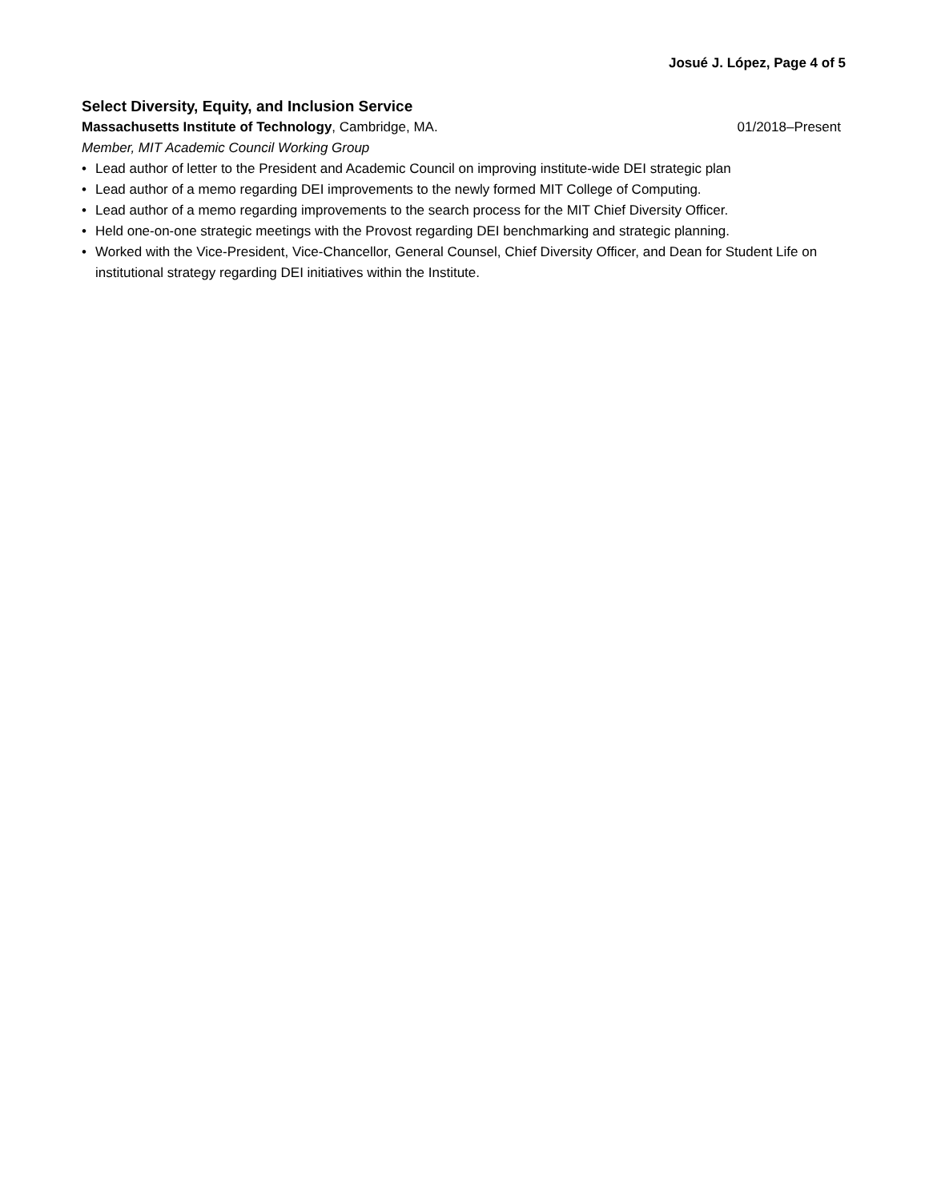Josué J. López, Page 4 of 5
Select Diversity, Equity, and Inclusion Service
Massachusetts Institute of Technology, Cambridge, MA.
01/2018–Present
Member, MIT Academic Council Working Group
• Lead author of letter to the President and Academic Council on improving institute-wide DEI strategic plan
• Lead author of a memo regarding DEI improvements to the newly formed MIT College of Computing.
• Lead author of a memo regarding improvements to the search process for the MIT Chief Diversity Officer.
• Held one-on-one strategic meetings with the Provost regarding DEI benchmarking and strategic planning.
• Worked with the Vice-President, Vice-Chancellor, General Counsel, Chief Diversity Officer, and Dean for Student Life on institutional strategy regarding DEI initiatives within the Institute.